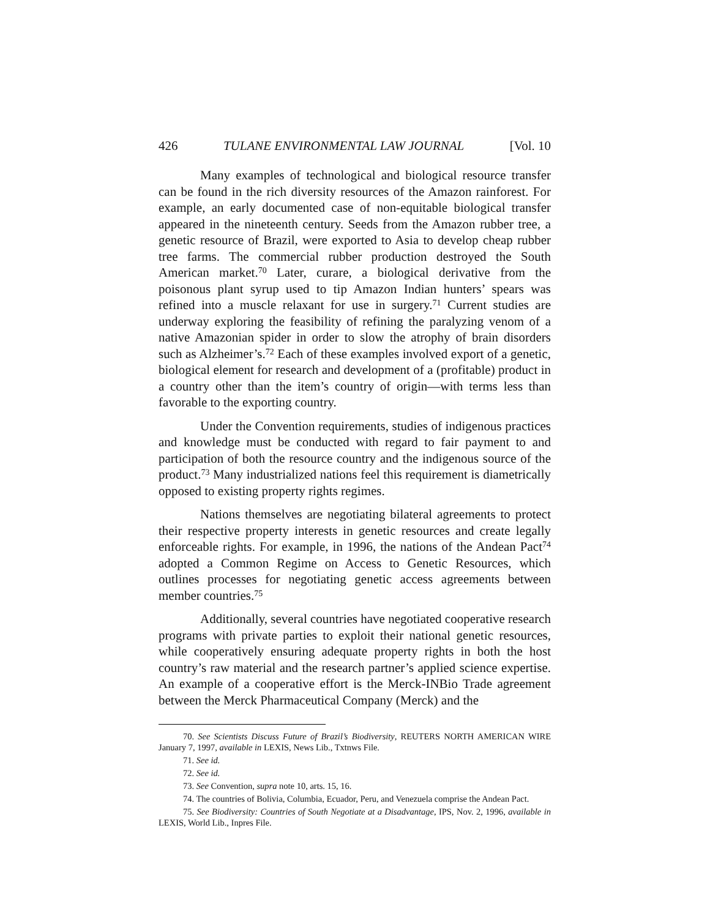426 TULANE ENVIRONMENTAL LAW JOURNAL [Vol. 10
Many examples of technological and biological resource transfer can be found in the rich diversity resources of the Amazon rainforest. For example, an early documented case of non-equitable biological transfer appeared in the nineteenth century. Seeds from the Amazon rubber tree, a genetic resource of Brazil, were exported to Asia to develop cheap rubber tree farms. The commercial rubber production destroyed the South American market.<sup>70</sup> Later, curare, a biological derivative from the poisonous plant syrup used to tip Amazon Indian hunters’ spears was refined into a muscle relaxant for use in surgery.<sup>71</sup> Current studies are underway exploring the feasibility of refining the paralyzing venom of a native Amazonian spider in order to slow the atrophy of brain disorders such as Alzheimer’s.<sup>72</sup> Each of these examples involved export of a genetic, biological element for research and development of a (profitable) product in a country other than the item’s country of origin—with terms less than favorable to the exporting country.
Under the Convention requirements, studies of indigenous practices and knowledge must be conducted with regard to fair payment to and participation of both the resource country and the indigenous source of the product.<sup>73</sup> Many industrialized nations feel this requirement is diametrically opposed to existing property rights regimes.
Nations themselves are negotiating bilateral agreements to protect their respective property interests in genetic resources and create legally enforceable rights. For example, in 1996, the nations of the Andean Pact<sup>74</sup> adopted a Common Regime on Access to Genetic Resources, which outlines processes for negotiating genetic access agreements between member countries.<sup>75</sup>
Additionally, several countries have negotiated cooperative research programs with private parties to exploit their national genetic resources, while cooperatively ensuring adequate property rights in both the host country’s raw material and the research partner’s applied science expertise. An example of a cooperative effort is the Merck-INBio Trade agreement between the Merck Pharmaceutical Company (Merck) and the
70. See Scientists Discuss Future of Brazil’s Biodiversity, REUTERS NORTH AMERICAN WIRE January 7, 1997, available in LEXIS, News Lib., Txtnws File.
71. See id.
72. See id.
73. See Convention, supra note 10, arts. 15, 16.
74. The countries of Bolivia, Columbia, Ecuador, Peru, and Venezuela comprise the Andean Pact.
75. See Biodiversity: Countries of South Negotiate at a Disadvantage, IPS, Nov. 2, 1996, available in LEXIS, World Lib., Inpres File.